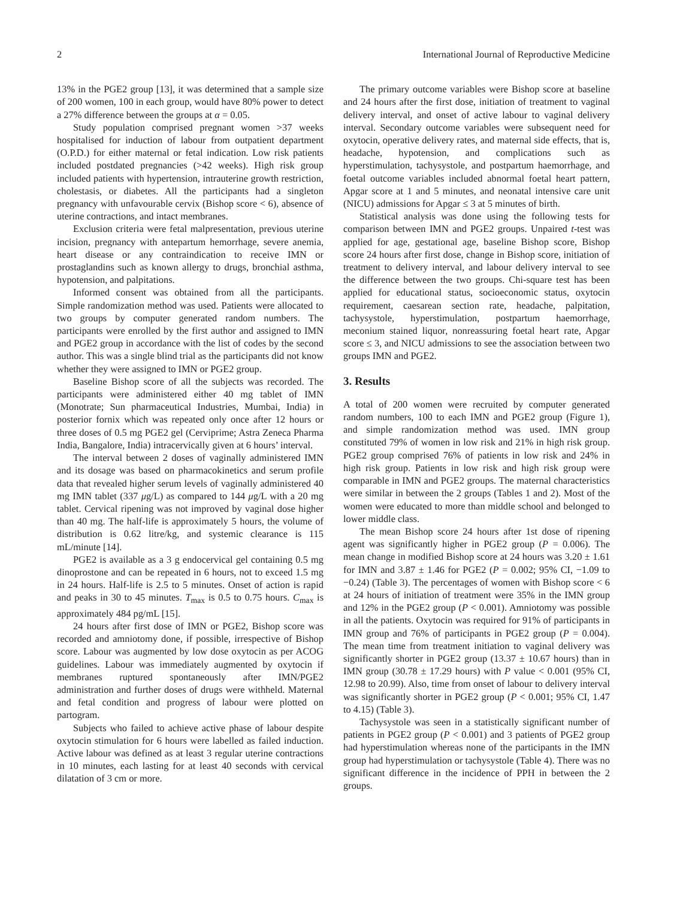2 International Journal of Reproductive Medicine
13% in the PGE2 group [13], it was determined that a sample size of 200 women, 100 in each group, would have 80% power to detect a 27% difference between the groups at α = 0.05.
Study population comprised pregnant women >37 weeks hospitalised for induction of labour from outpatient department (O.P.D.) for either maternal or fetal indication. Low risk patients included postdated pregnancies (>42 weeks). High risk group included patients with hypertension, intrauterine growth restriction, cholestasis, or diabetes. All the participants had a singleton pregnancy with unfavourable cervix (Bishop score < 6), absence of uterine contractions, and intact membranes.
Exclusion criteria were fetal malpresentation, previous uterine incision, pregnancy with antepartum hemorrhage, severe anemia, heart disease or any contraindication to receive IMN or prostaglandins such as known allergy to drugs, bronchial asthma, hypotension, and palpitations.
Informed consent was obtained from all the participants. Simple randomization method was used. Patients were allocated to two groups by computer generated random numbers. The participants were enrolled by the first author and assigned to IMN and PGE2 group in accordance with the list of codes by the second author. This was a single blind trial as the participants did not know whether they were assigned to IMN or PGE2 group.
Baseline Bishop score of all the subjects was recorded. The participants were administered either 40 mg tablet of IMN (Monotrate; Sun pharmaceutical Industries, Mumbai, India) in posterior fornix which was repeated only once after 12 hours or three doses of 0.5 mg PGE2 gel (Cerviprime; Astra Zeneca Pharma India, Bangalore, India) intracervically given at 6 hours’ interval.
The interval between 2 doses of vaginally administered IMN and its dosage was based on pharmacokinetics and serum profile data that revealed higher serum levels of vaginally administered 40 mg IMN tablet (337 μg/L) as compared to 144 μg/L with a 20 mg tablet. Cervical ripening was not improved by vaginal dose higher than 40 mg. The half-life is approximately 5 hours, the volume of distribution is 0.62 litre/kg, and systemic clearance is 115 mL/minute [14].
PGE2 is available as a 3 g endocervical gel containing 0.5 mg dinoprostone and can be repeated in 6 hours, not to exceed 1.5 mg in 24 hours. Half-life is 2.5 to 5 minutes. Onset of action is rapid and peaks in 30 to 45 minutes. T<sub>max</sub> is 0.5 to 0.75 hours. C<sub>max</sub> is approximately 484 pg/mL [15].
24 hours after first dose of IMN or PGE2, Bishop score was recorded and amniotomy done, if possible, irrespective of Bishop score. Labour was augmented by low dose oxytocin as per ACOG guidelines. Labour was immediately augmented by oxytocin if membranes ruptured spontaneously after IMN/PGE2 administration and further doses of drugs were withheld. Maternal and fetal condition and progress of labour were plotted on partogram.
Subjects who failed to achieve active phase of labour despite oxytocin stimulation for 6 hours were labelled as failed induction. Active labour was defined as at least 3 regular uterine contractions in 10 minutes, each lasting for at least 40 seconds with cervical dilatation of 3 cm or more.
The primary outcome variables were Bishop score at baseline and 24 hours after the first dose, initiation of treatment to vaginal delivery interval, and onset of active labour to vaginal delivery interval. Secondary outcome variables were subsequent need for oxytocin, operative delivery rates, and maternal side effects, that is, headache, hypotension, and complications such as hyperstimulation, tachysystole, and postpartum haemorrhage, and foetal outcome variables included abnormal foetal heart pattern, Apgar score at 1 and 5 minutes, and neonatal intensive care unit (NICU) admissions for Apgar ≤ 3 at 5 minutes of birth.
Statistical analysis was done using the following tests for comparison between IMN and PGE2 groups. Unpaired t-test was applied for age, gestational age, baseline Bishop score, Bishop score 24 hours after first dose, change in Bishop score, initiation of treatment to delivery interval, and labour delivery interval to see the difference between the two groups. Chi-square test has been applied for educational status, socioeconomic status, oxytocin requirement, caesarean section rate, headache, palpitation, tachysystole, hyperstimulation, postpartum haemorrhage, meconium stained liquor, nonreassuring foetal heart rate, Apgar score ≤ 3, and NICU admissions to see the association between two groups IMN and PGE2.
3. Results
A total of 200 women were recruited by computer generated random numbers, 100 to each IMN and PGE2 group (Figure 1), and simple randomization method was used. IMN group constituted 79% of women in low risk and 21% in high risk group. PGE2 group comprised 76% of patients in low risk and 24% in high risk group. Patients in low risk and high risk group were comparable in IMN and PGE2 groups. The maternal characteristics were similar in between the 2 groups (Tables 1 and 2). Most of the women were educated to more than middle school and belonged to lower middle class.
The mean Bishop score 24 hours after 1st dose of ripening agent was significantly higher in PGE2 group (P = 0.006). The mean change in modified Bishop score at 24 hours was 3.20 ± 1.61 for IMN and 3.87 ± 1.46 for PGE2 (P = 0.002; 95% CI, −1.09 to −0.24) (Table 3). The percentages of women with Bishop score < 6 at 24 hours of initiation of treatment were 35% in the IMN group and 12% in the PGE2 group (P < 0.001). Amniotomy was possible in all the patients. Oxytocin was required for 91% of participants in IMN group and 76% of participants in PGE2 group (P = 0.004). The mean time from treatment initiation to vaginal delivery was significantly shorter in PGE2 group (13.37 ± 10.67 hours) than in IMN group (30.78 ± 17.29 hours) with P value < 0.001 (95% CI, 12.98 to 20.99). Also, time from onset of labour to delivery interval was significantly shorter in PGE2 group (P < 0.001; 95% CI, 1.47 to 4.15) (Table 3).
Tachysystole was seen in a statistically significant number of patients in PGE2 group (P < 0.001) and 3 patients of PGE2 group had hyperstimulation whereas none of the participants in the IMN group had hyperstimulation or tachysystole (Table 4). There was no significant difference in the incidence of PPH in between the 2 groups.